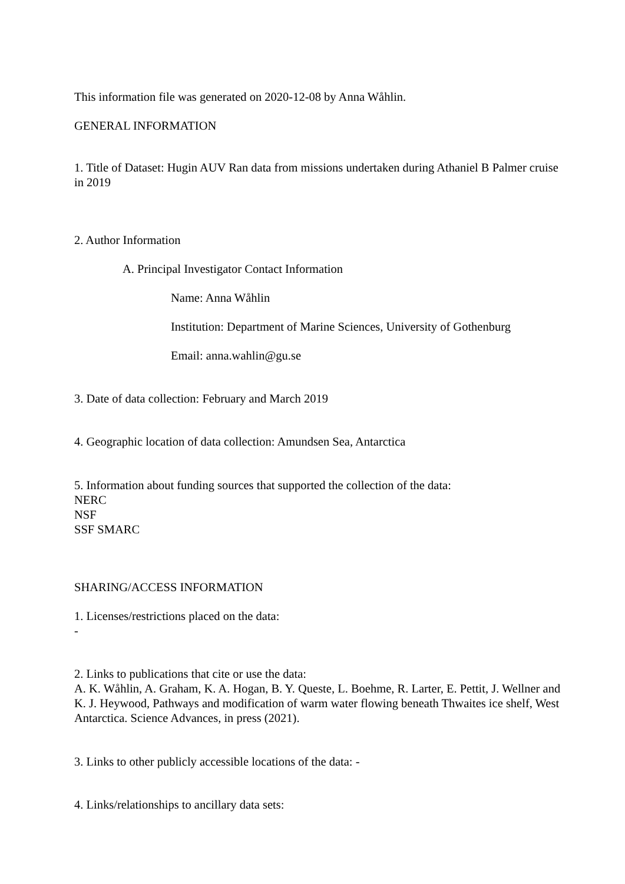This information file was generated on 2020-12-08 by Anna Wåhlin.
GENERAL INFORMATION
1. Title of Dataset: Hugin AUV Ran data from missions undertaken during Athaniel B Palmer cruise in 2019
2. Author Information
A. Principal Investigator Contact Information
Name: Anna Wåhlin
Institution: Department of Marine Sciences, University of Gothenburg
Email: anna.wahlin@gu.se
3. Date of data collection: February and March 2019
4. Geographic location of data collection: Amundsen Sea, Antarctica
5. Information about funding sources that supported the collection of the data:
NERC
NSF
SSF SMARC
SHARING/ACCESS INFORMATION
1. Licenses/restrictions placed on the data:
-
2. Links to publications that cite or use the data:
A. K. Wåhlin, A. Graham, K. A. Hogan, B. Y. Queste, L. Boehme, R. Larter, E. Pettit, J. Wellner and K. J. Heywood, Pathways and modification of warm water flowing beneath Thwaites ice shelf, West Antarctica. Science Advances, in press (2021).
3. Links to other publicly accessible locations of the data: -
4. Links/relationships to ancillary data sets: